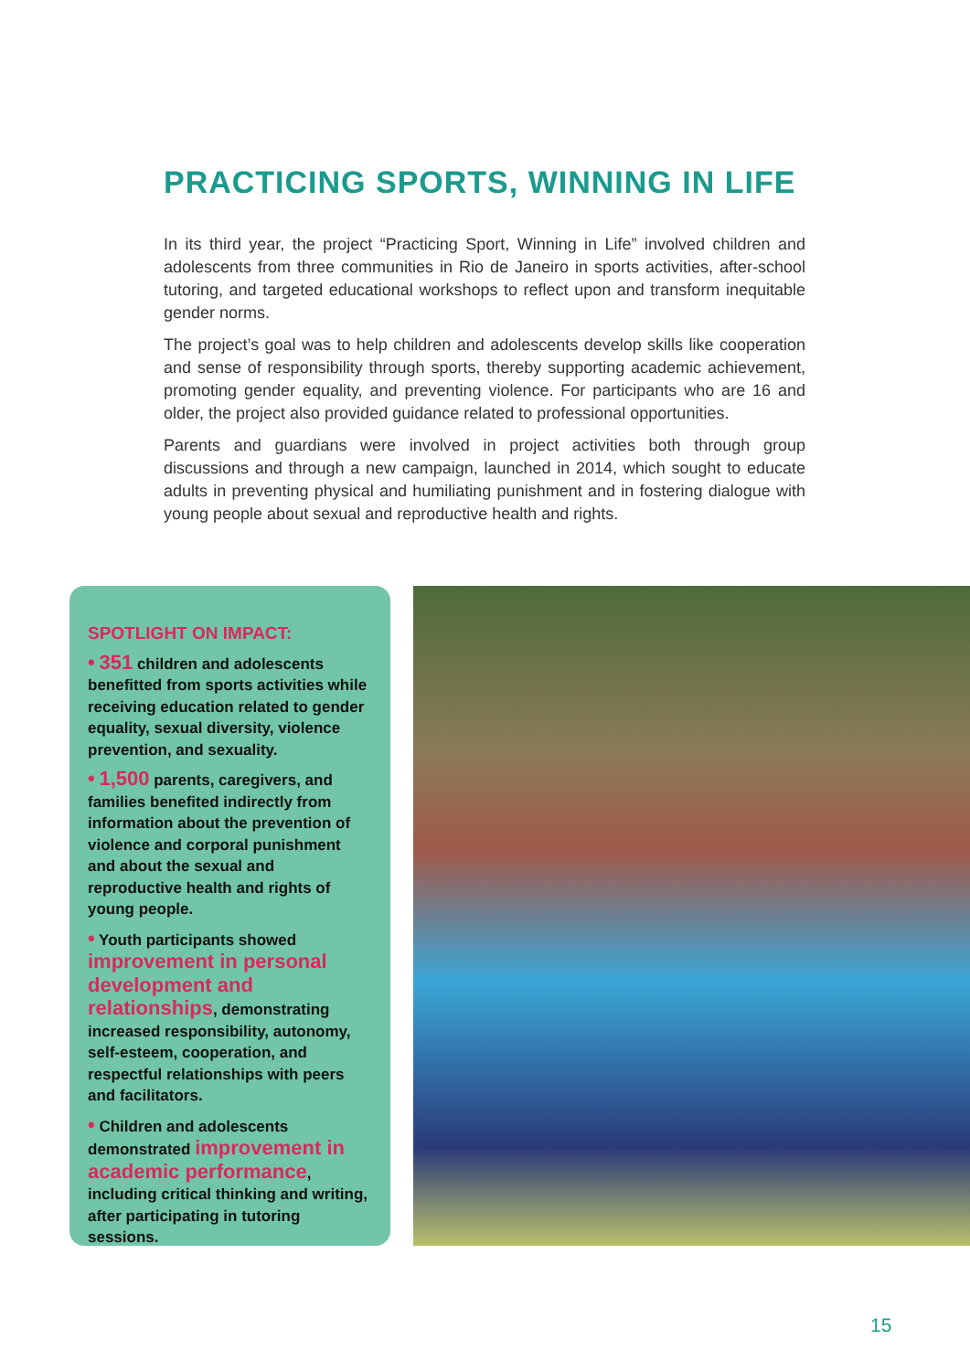PRACTICING SPORTS, WINNING IN LIFE
In its third year, the project “Practicing Sport, Winning in Life” involved children and adolescents from three communities in Rio de Janeiro in sports activities, after-school tutoring, and targeted educational workshops to reflect upon and transform inequitable gender norms.
The project’s goal was to help children and adolescents develop skills like cooperation and sense of responsibility through sports, thereby supporting academic achievement, promoting gender equality, and preventing violence. For participants who are 16 and older, the project also provided guidance related to professional opportunities.
Parents and guardians were involved in project activities both through group discussions and through a new campaign, launched in 2014, which sought to educate adults in preventing physical and humiliating punishment and in fostering dialogue with young people about sexual and reproductive health and rights.
SPOTLIGHT ON IMPACT:
• 351 children and adolescents benefitted from sports activities while receiving education related to gender equality, sexual diversity, violence prevention, and sexuality.
• 1,500 parents, caregivers, and families benefited indirectly from information about the prevention of violence and corporal punishment and about the sexual and reproductive health and rights of young people.
• Youth participants showed improvement in personal development and relationships, demonstrating increased responsibility, autonomy, self-esteem, cooperation, and respectful relationships with peers and facilitators.
• Children and adolescents demonstrated improvement in academic performance, including critical thinking and writing, after participating in tutoring sessions.
15